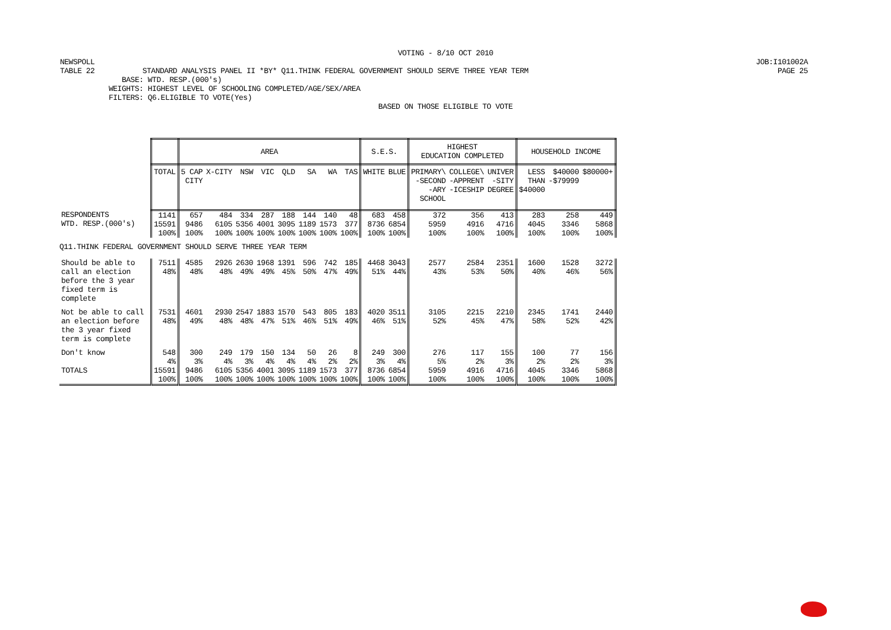VOTING - 8/10 OCT 2010
NEWSPOLL JOB:I101002A
TABLE 22 STANDARD ANALYSIS PANEL II *BY* Q11.THINK FEDERAL GOVERNMENT SHOULD SERVE THREE YEAR TERM PAGE 25
BASE: WTD. RESP.(000's)
WEIGHTS: HIGHEST LEVEL OF SCHOOLING COMPLETED/AGE/SEX/AREA
FILTERS: Q6.ELIGIBLE TO VOTE(Yes)
BASED ON THOSE ELIGIBLE TO VOTE
| | | AREA | | | | | | | | S.E.S. | | HIGHEST EDUCATION COMPLETED | | | HOUSEHOLD INCOME | | |
| --- | --- | --- | --- | --- | --- | --- | --- | --- | --- | --- | --- | --- | --- | --- | --- | --- | --- |
| | TOTAL | 5 CAP CITY | X-CITY | NSW | VIC | QLD | SA | WA | TAS | WHITE | BLUE | PRIMARY\ -SECOND -ARY SCHOOL | COLLEGE\ -APPRENT -ICESHIP | UNIVER -SITY DEGREE | LESS THAN $40000 | $40000 -$79999 | $80000+ |
| RESPONDENTS WTD. RESP.(000's) | 1141 15591 100% | 657 9486 100% | 484 6105 100% | 334 5356 100% | 287 4001 100% | 188 3095 100% | 144 1189 100% | 140 1573 100% | 48 377 100% | 683 8736 100% | 458 6854 100% | 372 5959 100% | 356 4916 100% | 413 4716 100% | 283 4045 100% | 258 3346 100% | 449 5868 100% |
| Q11.THINK FEDERAL GOVERNMENT SHOULD SERVE THREE YEAR TERM | | | | | | | | | | | | | | | | | |
| Should be able to call an election before the 3 year fixed term is complete | 7511 48% | 4585 48% | 2926 48% | 2630 49% | 1968 49% | 1391 45% | 596 50% | 742 47% | 185 49% | 4468 51% | 3043 44% | 2577 43% | 2584 53% | 2351 50% | 1600 40% | 1528 46% | 3272 56% |
| Not be able to call an election before the 3 year fixed term is complete | 7531 48% | 4601 49% | 2930 48% | 2547 48% | 1883 47% | 1570 51% | 543 46% | 805 51% | 183 49% | 4020 46% | 3511 51% | 3105 52% | 2215 45% | 2210 47% | 2345 58% | 1741 52% | 2440 42% |
| Don't know | 548 4% | 300 3% | 249 4% | 179 3% | 150 4% | 134 4% | 50 4% | 26 2% | 8 2% | 249 3% | 300 4% | 276 5% | 117 2% | 155 3% | 100 2% | 77 2% | 156 3% |
| TOTALS | 15591 100% | 9486 100% | 6105 100% | 5356 100% | 4001 100% | 3095 100% | 1189 100% | 1573 100% | 377 100% | 8736 100% | 6854 100% | 5959 100% | 4916 100% | 4716 100% | 4045 100% | 3346 100% | 5868 100% |